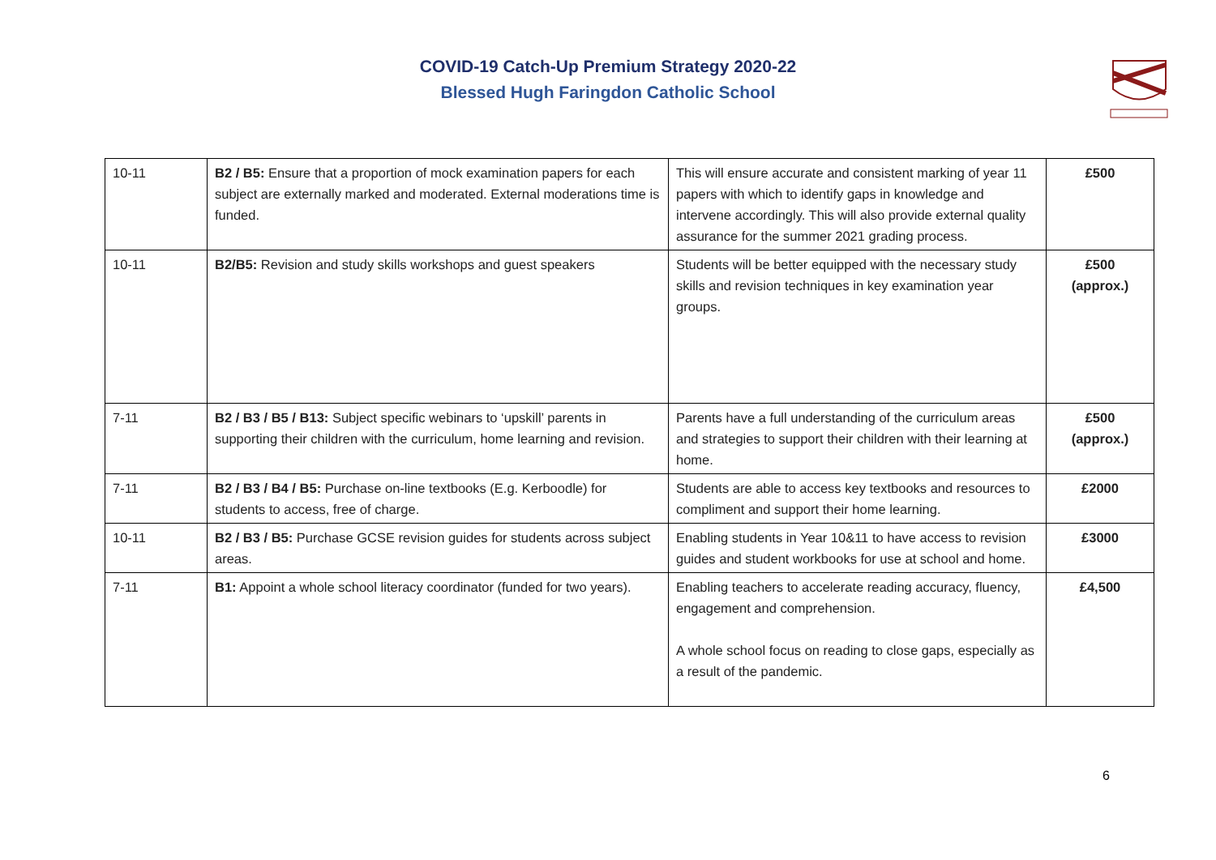COVID-19 Catch-Up Premium Strategy 2020-22
Blessed Hugh Faringdon Catholic School
| 10-11 | B2 / B5: Ensure that a proportion of mock examination papers for each subject are externally marked and moderated. External moderations time is funded. | This will ensure accurate and consistent marking of year 11 papers with which to identify gaps in knowledge and intervene accordingly. This will also provide external quality assurance for the summer 2021 grading process. | £500 |
| 10-11 | B2/B5: Revision and study skills workshops and guest speakers | Students will be better equipped with the necessary study skills and revision techniques in key examination year groups. | £500 (approx.) |
| 7-11 | B2 / B3 / B5 / B13: Subject specific webinars to ‘upskill’ parents in supporting their children with the curriculum, home learning and revision. | Parents have a full understanding of the curriculum areas and strategies to support their children with their learning at home. | £500 (approx.) |
| 7-11 | B2 / B3 / B4 / B5: Purchase on-line textbooks (E.g. Kerboodle) for students to access, free of charge. | Students are able to access key textbooks and resources to compliment and support their home learning. | £2000 |
| 10-11 | B2 / B3 / B5: Purchase GCSE revision guides for students across subject areas. | Enabling students in Year 10&11 to have access to revision guides and student workbooks for use at school and home. | £3000 |
| 7-11 | B1: Appoint a whole school literacy coordinator (funded for two years). | Enabling teachers to accelerate reading accuracy, fluency, engagement and comprehension. A whole school focus on reading to close gaps, especially as a result of the pandemic. | £4,500 |
6